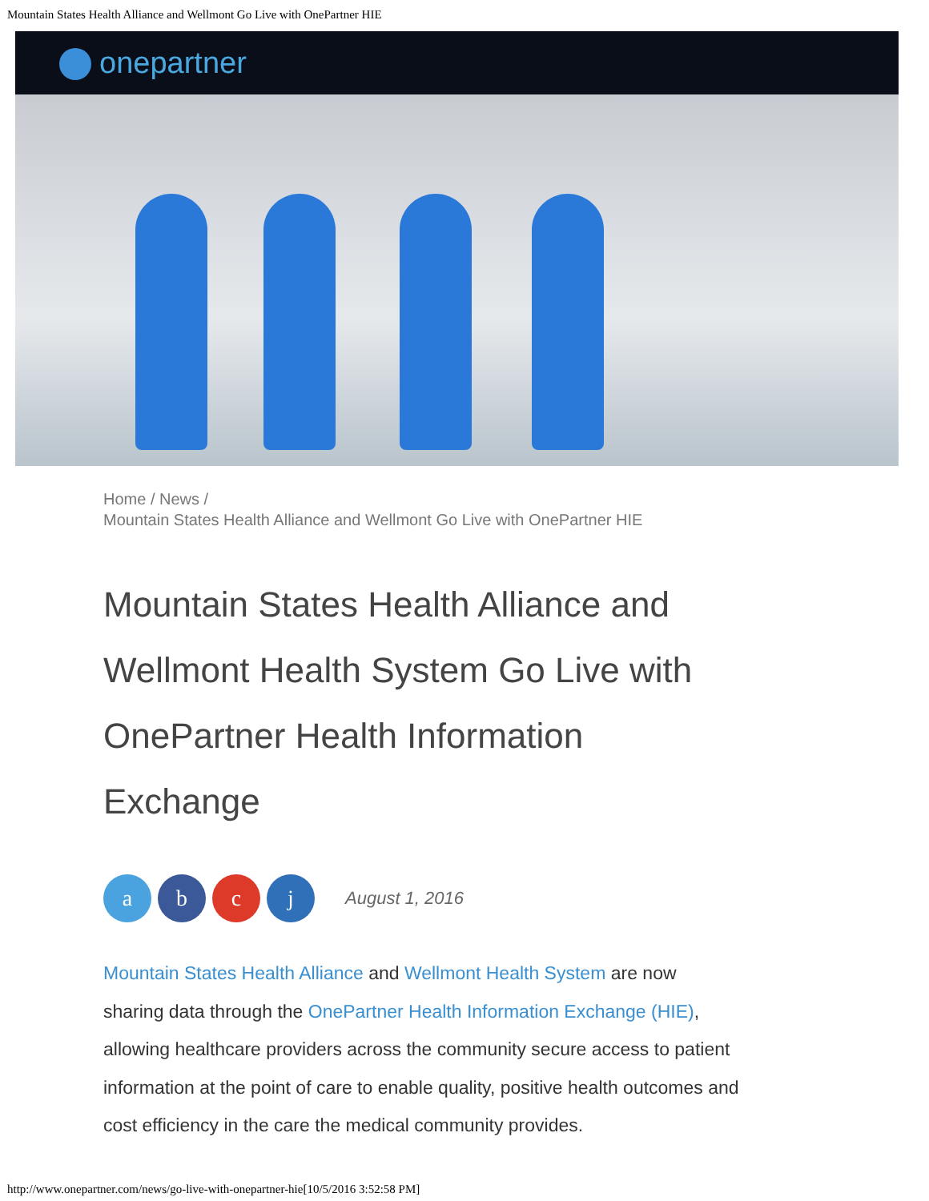Mountain States Health Alliance and Wellmont Go Live with OnePartner HIE
onepartner
Home / News /
Mountain States Health Alliance and Wellmont Go Live with OnePartner HIE
Mountain States Health Alliance and Wellmont Health System Go Live with OnePartner Health Information Exchange
a b c j
August 1, 2016
Mountain States Health Alliance and Wellmont Health System are now sharing data through the OnePartner Health Information Exchange (HIE), allowing healthcare providers across the community secure access to patient information at the point of care to enable quality, positive health outcomes and cost efficiency in the care the medical community provides.
http://www.onepartner.com/news/go-live-with-onepartner-hie[10/5/2016 3:52:58 PM]